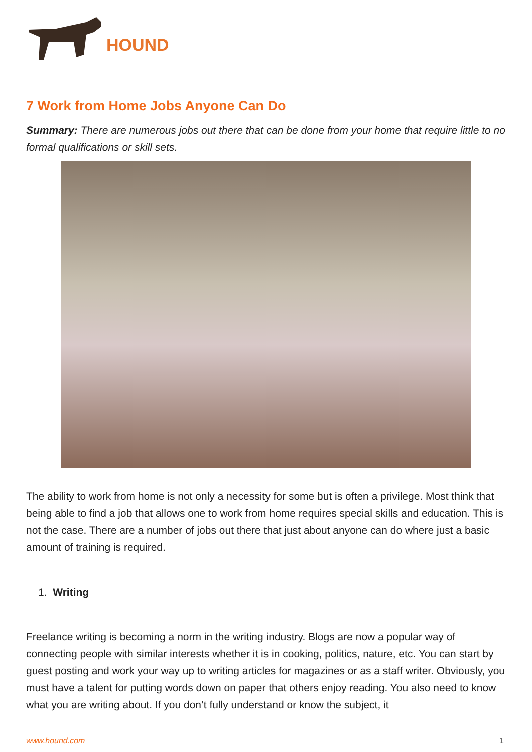HOUND
7 Work from Home Jobs Anyone Can Do
Summary: There are numerous jobs out there that can be done from your home that require little to no formal qualifications or skill sets.
The ability to work from home is not only a necessity for some but is often a privilege. Most think that being able to find a job that allows one to work from home requires special skills and education. This is not the case. There are a number of jobs out there that just about anyone can do where just a basic amount of training is required.
1. Writing
Freelance writing is becoming a norm in the writing industry. Blogs are now a popular way of connecting people with similar interests whether it is in cooking, politics, nature, etc. You can start by guest posting and work your way up to writing articles for magazines or as a staff writer. Obviously, you must have a talent for putting words down on paper that others enjoy reading. You also need to know what you are writing about. If you don’t fully understand or know the subject, it
www.hound.com 1